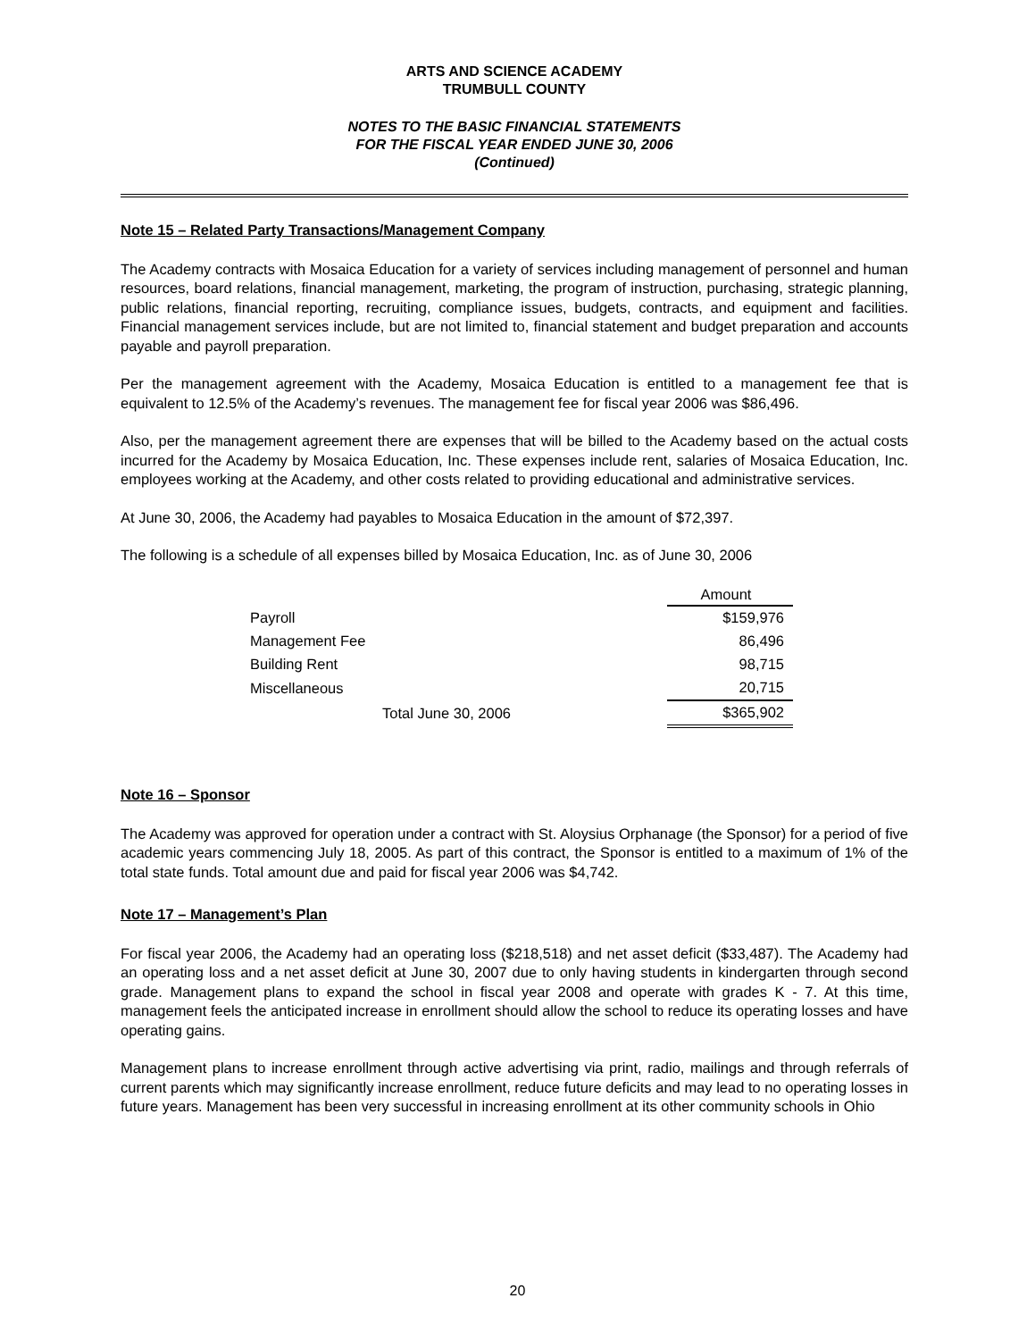ARTS AND SCIENCE ACADEMY
TRUMBULL COUNTY
NOTES TO THE BASIC FINANCIAL STATEMENTS
FOR THE FISCAL YEAR ENDED JUNE 30, 2006
(Continued)
Note 15 – Related Party Transactions/Management Company
The Academy contracts with Mosaica Education for a variety of services including management of personnel and human resources, board relations, financial management, marketing, the program of instruction, purchasing, strategic planning, public relations, financial reporting, recruiting, compliance issues, budgets, contracts, and equipment and facilities. Financial management services include, but are not limited to, financial statement and budget preparation and accounts payable and payroll preparation.
Per the management agreement with the Academy, Mosaica Education is entitled to a management fee that is equivalent to 12.5% of the Academy’s revenues. The management fee for fiscal year 2006 was $86,496.
Also, per the management agreement there are expenses that will be billed to the Academy based on the actual costs incurred for the Academy by Mosaica Education, Inc. These expenses include rent, salaries of Mosaica Education, Inc. employees working at the Academy, and other costs related to providing educational and administrative services.
At June 30, 2006, the Academy had payables to Mosaica Education in the amount of $72,397.
The following is a schedule of all expenses billed by Mosaica Education, Inc. as of June 30, 2006
| | Amount |
| --- | --- |
| Payroll | $159,976 |
| Management Fee | 86,496 |
| Building Rent | 98,715 |
| Miscellaneous | 20,715 |
| Total June 30, 2006 | $365,902 |
Note 16 – Sponsor
The Academy was approved for operation under a contract with St. Aloysius Orphanage (the Sponsor) for a period of five academic years commencing July 18, 2005. As part of this contract, the Sponsor is entitled to a maximum of 1% of the total state funds. Total amount due and paid for fiscal year 2006 was $4,742.
Note 17 – Management’s Plan
For fiscal year 2006, the Academy had an operating loss ($218,518) and net asset deficit ($33,487). The Academy had an operating loss and a net asset deficit at June 30, 2007 due to only having students in kindergarten through second grade. Management plans to expand the school in fiscal year 2008 and operate with grades K - 7. At this time, management feels the anticipated increase in enrollment should allow the school to reduce its operating losses and have operating gains.
Management plans to increase enrollment through active advertising via print, radio, mailings and through referrals of current parents which may significantly increase enrollment, reduce future deficits and may lead to no operating losses in future years. Management has been very successful in increasing enrollment at its other community schools in Ohio
20